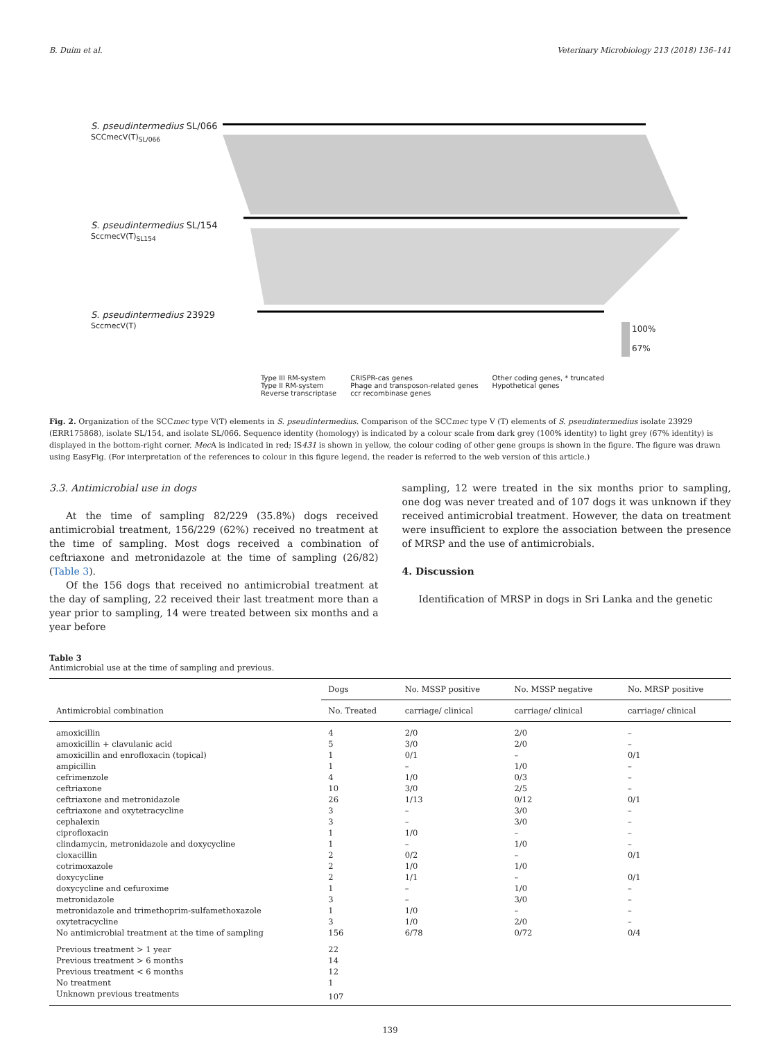B. Duim et al. Veterinary Microbiology 213 (2018) 136–141
S. pseudintermedius SL/066
SCCmecV(T)<sub>SL/066</sub>
S. pseudintermedius SL/154
SccmecV(T)<sub>SL154</sub>
S. pseudintermedius 23929
SccmecV(T)
100%
67%
Type III RM-system
Type II RM-system
Reverse transcriptase
CRISPR-cas genes
Phage and transposon-related genes
ccr recombinase genes
Other coding genes, * truncated
Hypothetical genes
Fig. 2. Organization of the SCCmec type V(T) elements in S. pseudintermedius. Comparison of the SCCmec type V (T) elements of S. pseudintermedius isolate 23929 (ERR175868), isolate SL/154, and isolate SL/066. Sequence identity (homology) is indicated by a colour scale from dark grey (100% identity) to light grey (67% identity) is displayed in the bottom-right corner. Mec A is indicated in red; IS431 is shown in yellow, the colour coding of other gene groups is shown in the figure. The figure was drawn using EasyFig. (For interpretation of the references to colour in this figure legend, the reader is referred to the web version of this article.)
3.3. Antimicrobial use in dogs
At the time of sampling 82/229 (35.8%) dogs received antimicrobial treatment, 156/229 (62%) received no treatment at the time of sampling. Most dogs received a combination of ceftriaxone and metronidazole at the time of sampling (26/82) (Table 3).
Of the 156 dogs that received no antimicrobial treatment at the day of sampling, 22 received their last treatment more than a year prior to sampling, 14 were treated between six months and a year before
sampling, 12 were treated in the six months prior to sampling, one dog was never treated and of 107 dogs it was unknown if they received antimicrobial treatment. However, the data on treatment were insufficient to explore the association between the presence of MRSP and the use of antimicrobials.
4. Discussion
Identification of MRSP in dogs in Sri Lanka and the genetic
Table 3
Antimicrobial use at the time of sampling and previous.
| Antimicrobial combination | Dogs | No. MSSP positive | No. MSSP negative | No. MRSP positive |
| --- | --- | --- | --- | --- |
| | No. Treated | carriage/ clinical | carriage/ clinical | carriage/ clinical |
| amoxicillin | 4 | 2/0 | 2/0 | – |
| amoxicillin + clavulanic acid | 5 | 3/0 | 2/0 | – |
| amoxicillin and enrofloxacin (topical) | 1 | 0/1 | – | 0/1 |
| ampicillin | 1 | – | 1/0 | – |
| cefrimenzole | 4 | 1/0 | 0/3 | – |
| ceftriaxone | 10 | 3/0 | 2/5 | – |
| ceftriaxone and metronidazole | 26 | 1/13 | 0/12 | 0/1 |
| ceftriaxone and oxytetracycline | 3 | – | 3/0 | – |
| cephalexin | 3 | – | 3/0 | – |
| ciprofloxacin | 1 | 1/0 | – | – |
| clindamycin, metronidazole and doxycycline | 1 | – | 1/0 | – |
| cloxacillin | 2 | 0/2 | – | 0/1 |
| cotrimoxazole | 2 | 1/0 | 1/0 | |
| doxycycline | 2 | 1/1 | – | 0/1 |
| doxycycline and cefuroxime | 1 | – | 1/0 | – |
| metronidazole | 3 | – | 3/0 | – |
| metronidazole and trimethoprim-sulfamethoxazole | 1 | 1/0 | – | – |
| oxytetracycline | 3 | 1/0 | 2/0 | – |
| No antimicrobial treatment at the time of sampling | 156 | 6/78 | 0/72 | 0/4 |
| Previous treatment > 1 year | 22 | | | |
| Previous treatment > 6 months | 14 | | | |
| Previous treatment < 6 months | 12 | | | |
| No treatment | 1 | | | |
| Unknown previous treatments | 107 | | | |
139